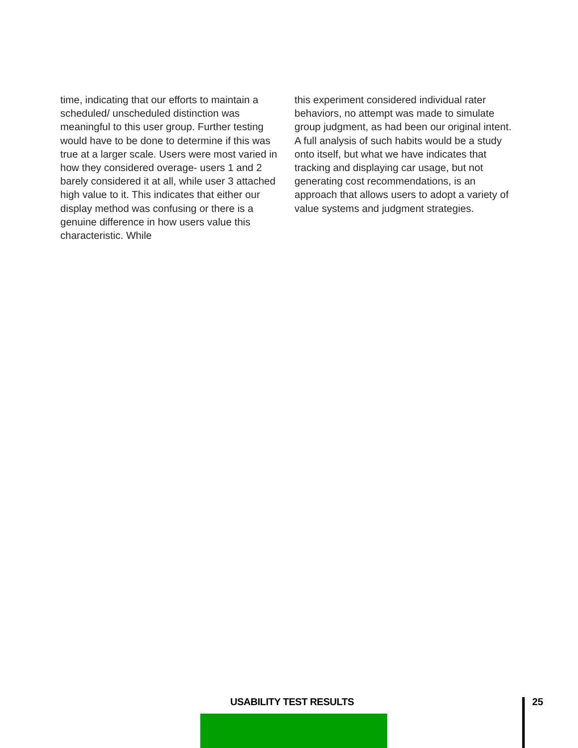time, indicating that our efforts to maintain a scheduled/ unscheduled distinction was meaningful to this user group. Further testing would have to be done to determine if this was true at a larger scale. Users were most varied in how they considered overage- users 1 and 2 barely considered it at all, while user 3 attached high value to it. This indicates that either our display method was confusing or there is a genuine difference in how users value this characteristic. While
this experiment considered individual rater behaviors, no attempt was made to simulate group judgment, as had been our original intent. A full analysis of such habits would be a study onto itself, but what we have indicates that tracking and displaying car usage, but not generating cost recommendations, is an approach that allows users to adopt a variety of value systems and judgment strategies.
USABILITY TEST RESULTS 25